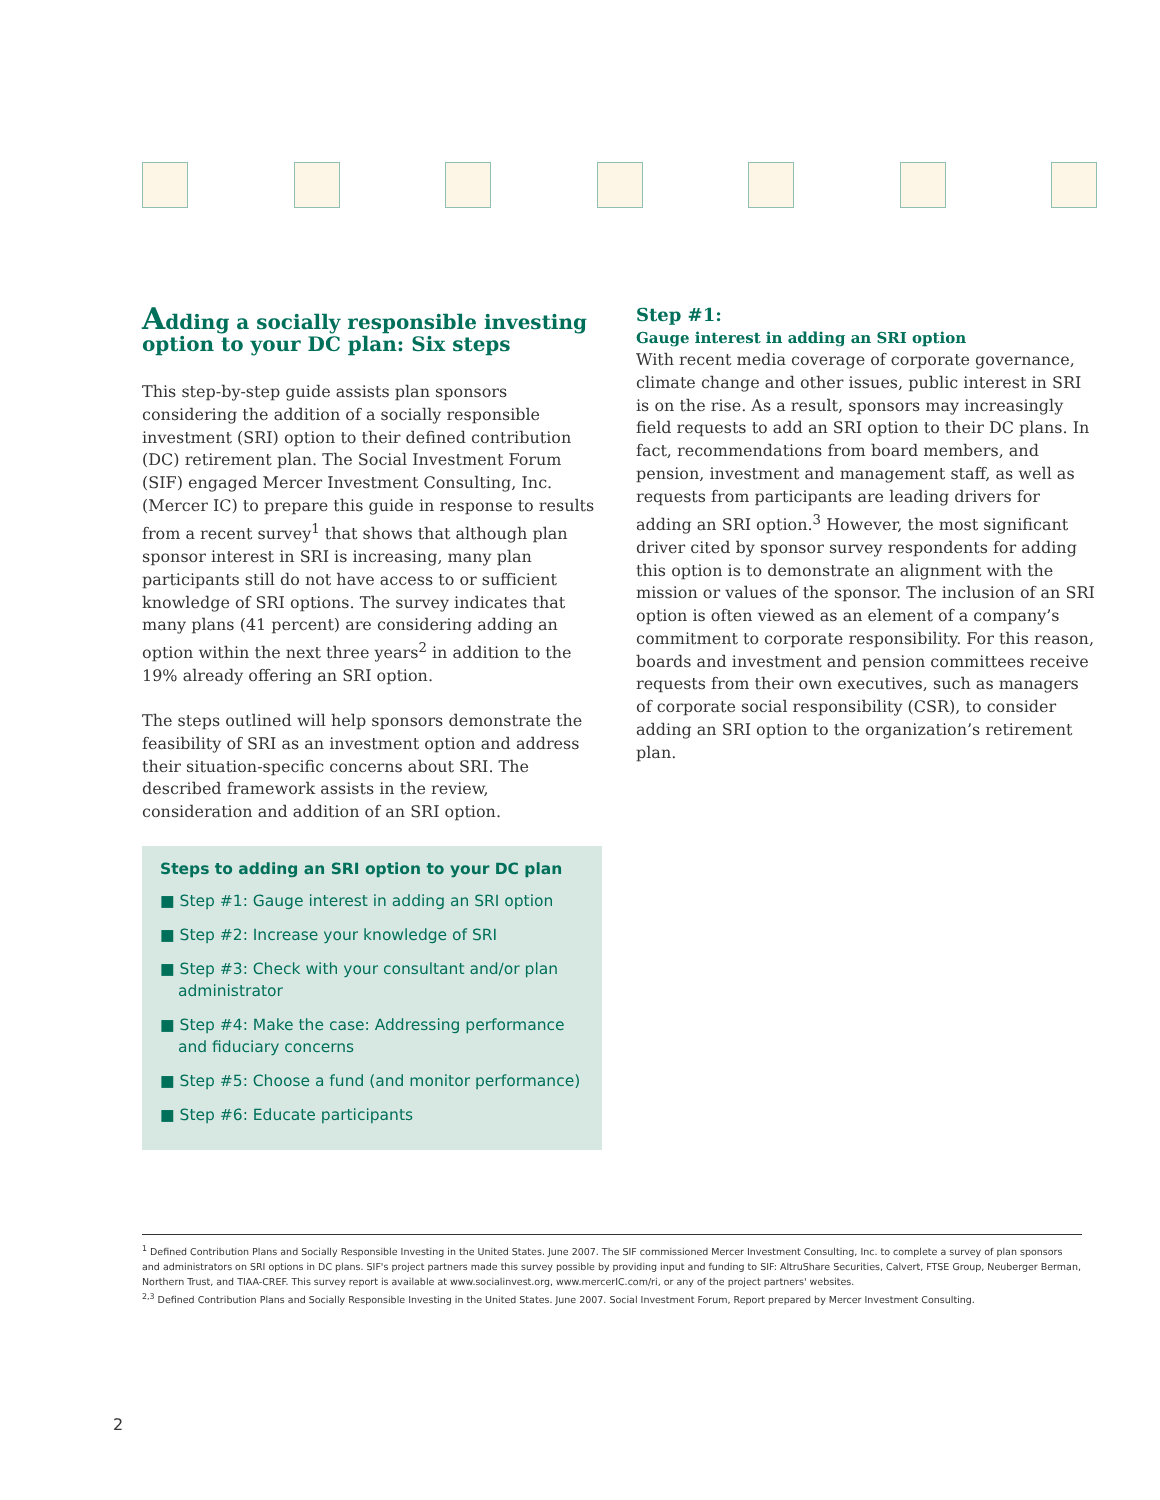Adding a socially responsible investing option to your DC plan: Six steps
This step-by-step guide assists plan sponsors considering the addition of a socially responsible investment (SRI) option to their defined contribution (DC) retirement plan. The Social Investment Forum (SIF) engaged Mercer Investment Consulting, Inc. (Mercer IC) to prepare this guide in response to results from a recent survey<sup>1</sup> that shows that although plan sponsor interest in SRI is increasing, many plan participants still do not have access to or sufficient knowledge of SRI options. The survey indicates that many plans (41 percent) are considering adding an option within the next three years<sup>2</sup> in addition to the 19% already offering an SRI option.
The steps outlined will help sponsors demonstrate the feasibility of SRI as an investment option and address their situation-specific concerns about SRI. The described framework assists in the review, consideration and addition of an SRI option.
Steps to adding an SRI option to your DC plan
■ Step #1: Gauge interest in adding an SRI option
■ Step #2: Increase your knowledge of SRI
■ Step #3: Check with your consultant and/or plan administrator
■ Step #4: Make the case: Addressing performance and fiduciary concerns
■ Step #5: Choose a fund (and monitor performance)
■ Step #6: Educate participants
Step #1:
Gauge interest in adding an SRI option
With recent media coverage of corporate governance, climate change and other issues, public interest in SRI is on the rise. As a result, sponsors may increasingly field requests to add an SRI option to their DC plans. In fact, recommendations from board members, and pension, investment and management staff, as well as requests from participants are leading drivers for adding an SRI option.<sup>3</sup> However, the most significant driver cited by sponsor survey respondents for adding this option is to demonstrate an alignment with the mission or values of the sponsor. The inclusion of an SRI option is often viewed as an element of a company’s commitment to corporate responsibility. For this reason, boards and investment and pension committees receive requests from their own executives, such as managers of corporate social responsibility (CSR), to consider adding an SRI option to the organization’s retirement plan.
<sup>1</sup> Defined Contribution Plans and Socially Responsible Investing in the United States. June 2007. The SIF commissioned Mercer Investment Consulting, Inc. to complete a survey of plan sponsors and administrators on SRI options in DC plans. SIF's project partners made this survey possible by providing input and funding to SIF: AltruShare Securities, Calvert, FTSE Group, Neuberger Berman, Northern Trust, and TIAA-CREF. This survey report is available at www.socialinvest.org, www.mercerIC.com/ri, or any of the project partners' websites.
<sup>2,3</sup> Defined Contribution Plans and Socially Responsible Investing in the United States. June 2007. Social Investment Forum, Report prepared by Mercer Investment Consulting.
2